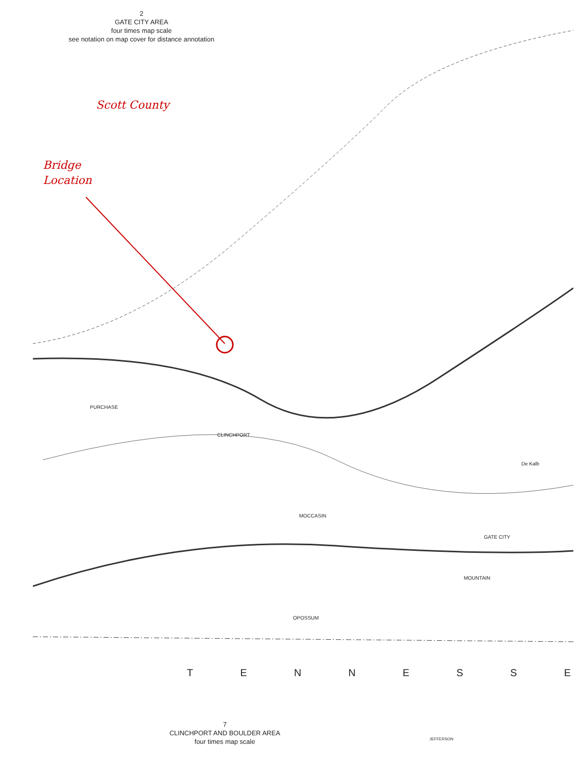2
GATE CITY AREA
four times map scale
see notation on map cover for distance annotation
Scott County
Bridge
Location
CLINCHPORT
GATE CITY
MOCCASIN
MOUNTAIN
PURCHASE
OPOSSUM
De Kalb
TENNESSE
7
CLINCHPORT AND BOULDER AREA
four times map scale
JEFFERSON